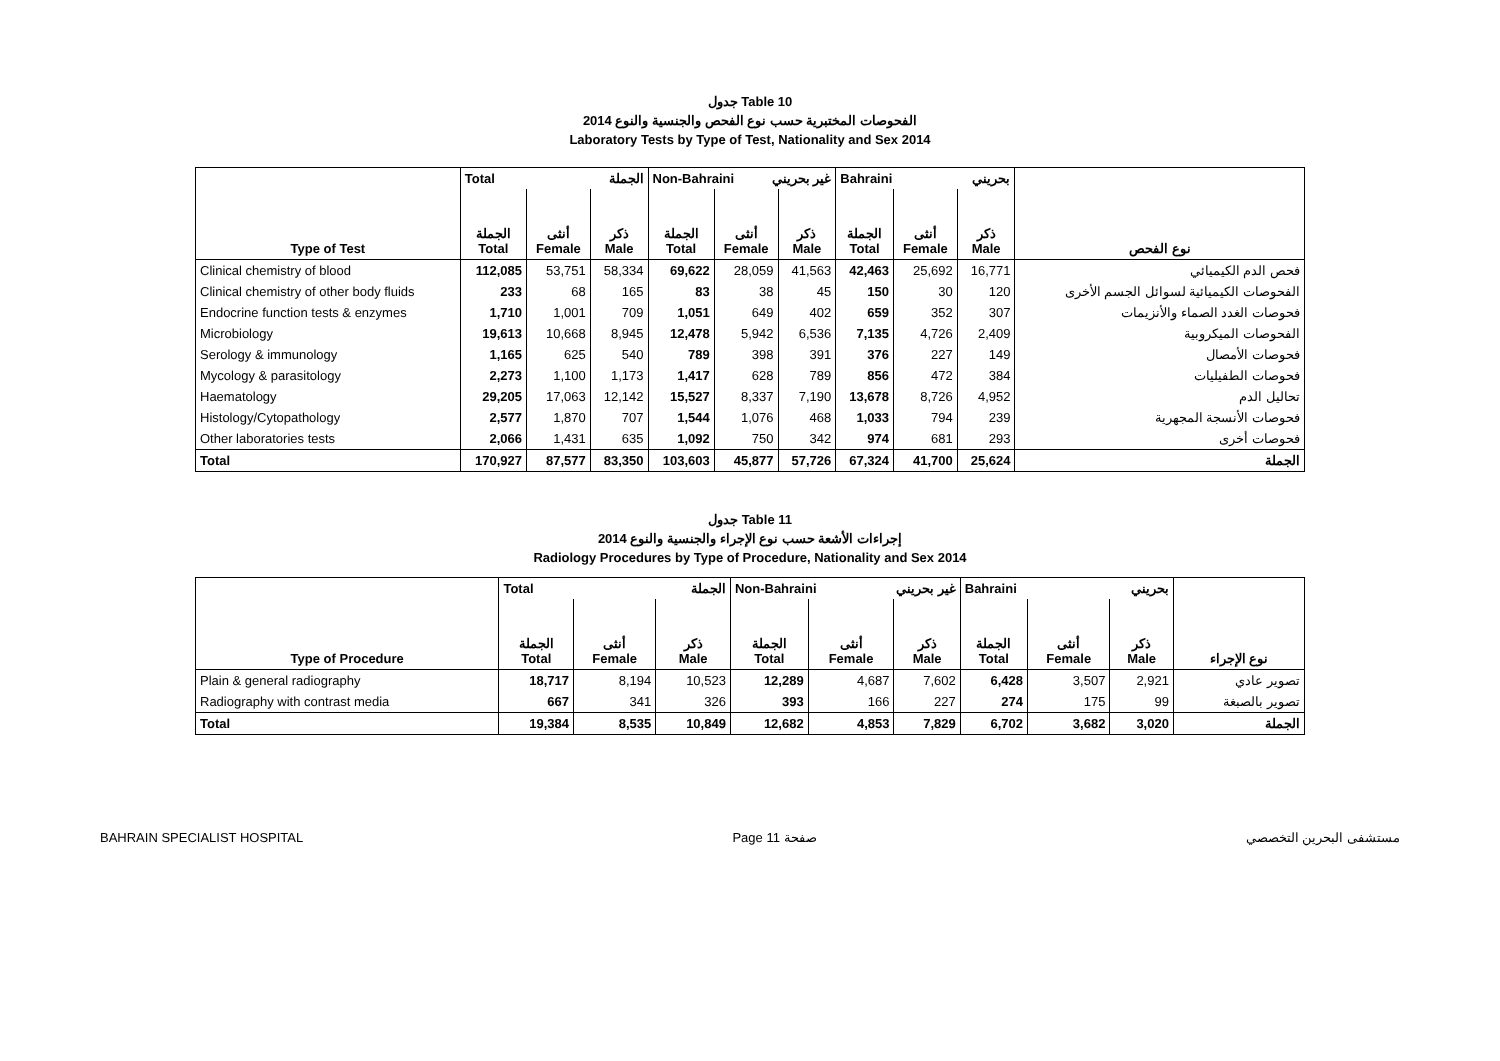جدول Table 10
الفحوصات المختبرية حسب نوع الفحص والجنسية والنوع 2014
Laboratory Tests by Type of Test, Nationality and Sex 2014
| | Total الجملة | | | Non-Bahraini غير بحريني | | | Bahraini بحريني | | | |
| Type of Test | الجملة Total | أنثى Female | ذكر Male | الجملة Total | أنثى Female | ذكر Male | الجملة Total | أنثى Female | ذكر Male | نوع الفحص |
| Clinical chemistry of blood | 112,085 | 53,751 | 58,334 | 69,622 | 28,059 | 41,563 | 42,463 | 25,692 | 16,771 | فحص الدم الكيميائي |
| Clinical chemistry of other body fluids | 233 | 68 | 165 | 83 | 38 | 45 | 150 | 30 | 120 | الفحوصات الكيميائية لسوائل الجسم الأخرى |
| Endocrine function tests & enzymes | 1,710 | 1,001 | 709 | 1,051 | 649 | 402 | 659 | 352 | 307 | فحوصات الغدد الصماء والأنزيمات |
| Microbiology | 19,613 | 10,668 | 8,945 | 12,478 | 5,942 | 6,536 | 7,135 | 4,726 | 2,409 | الفحوصات الميكروبية |
| Serology & immunology | 1,165 | 625 | 540 | 789 | 398 | 391 | 376 | 227 | 149 | فحوصات الأمصال |
| Mycology & parasitology | 2,273 | 1,100 | 1,173 | 1,417 | 628 | 789 | 856 | 472 | 384 | فحوصات الطفيليات |
| Haematology | 29,205 | 17,063 | 12,142 | 15,527 | 8,337 | 7,190 | 13,678 | 8,726 | 4,952 | تحاليل الدم |
| Histology/Cytopathology | 2,577 | 1,870 | 707 | 1,544 | 1,076 | 468 | 1,033 | 794 | 239 | فحوصات الأنسجة المجهرية |
| Other laboratories tests | 2,066 | 1,431 | 635 | 1,092 | 750 | 342 | 974 | 681 | 293 | فحوصات أخرى |
| Total | 170,927 | 87,577 | 83,350 | 103,603 | 45,877 | 57,726 | 67,324 | 41,700 | 25,624 | الجملة |
جدول Table 11
إجراءات الأشعة حسب نوع الإجراء والجنسية والنوع 2014
Radiology Procedures by Type of Procedure, Nationality and Sex 2014
| | Total الجملة | | | Non-Bahraini غير بحريني | | | Bahraini بحريني | | | |
| Type of Procedure | الجملة Total | أنثى Female | ذكر Male | الجملة Total | أنثى Female | ذكر Male | الجملة Total | أنثى Female | ذكر Male | نوع الإجراء |
| Plain & general radiography | 18,717 | 8,194 | 10,523 | 12,289 | 4,687 | 7,602 | 6,428 | 3,507 | 2,921 | تصوير عادي |
| Radiography with contrast media | 667 | 341 | 326 | 393 | 166 | 227 | 274 | 175 | 99 | تصوير بالصبغة |
| Total | 19,384 | 8,535 | 10,849 | 12,682 | 4,853 | 7,829 | 6,702 | 3,682 | 3,020 | الجملة |
BAHRAIN SPECIALIST HOSPITAL Page 11 صفحة مستشفى البحرين التخصصي